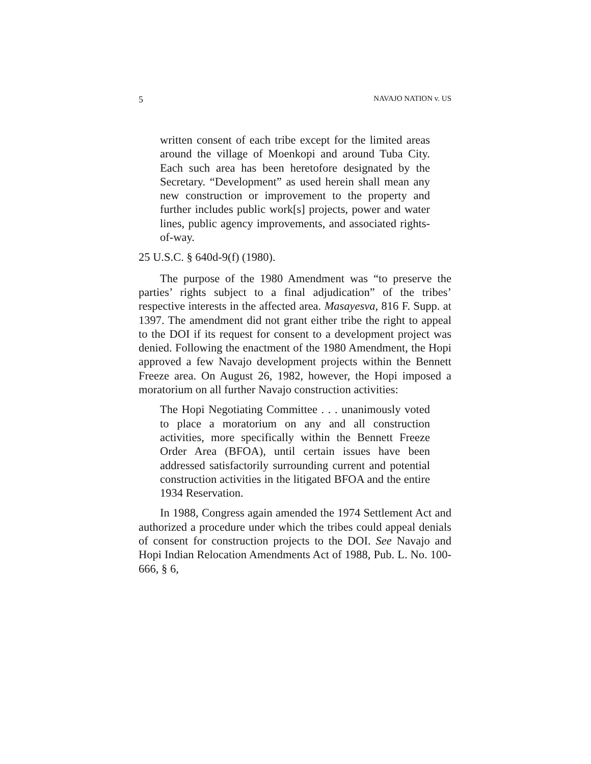5 NAVAJO NATION v. US
written consent of each tribe except for the limited areas around the village of Moenkopi and around Tuba City. Each such area has been heretofore designated by the Secretary. “Development” as used herein shall mean any new construction or improvement to the property and further includes public work[s] projects, power and water lines, public agency improvements, and associated rights-of-way.
25 U.S.C. § 640d-9(f) (1980).
The purpose of the 1980 Amendment was “to preserve the parties’ rights subject to a final adjudication” of the tribes’ respective interests in the affected area. Masayesva, 816 F. Supp. at 1397. The amendment did not grant either tribe the right to appeal to the DOI if its request for consent to a development project was denied. Following the enactment of the 1980 Amendment, the Hopi approved a few Navajo development projects within the Bennett Freeze area. On August 26, 1982, however, the Hopi imposed a moratorium on all further Navajo construction activities:
The Hopi Negotiating Committee . . . unanimously voted to place a moratorium on any and all construction activities, more specifically within the Bennett Freeze Order Area (BFOA), until certain issues have been addressed satisfactorily surrounding current and potential construction activities in the litigated BFOA and the entire 1934 Reservation.
In 1988, Congress again amended the 1974 Settlement Act and authorized a procedure under which the tribes could appeal denials of consent for construction projects to the DOI. See Navajo and Hopi Indian Relocation Amendments Act of 1988, Pub. L. No. 100-666, § 6,